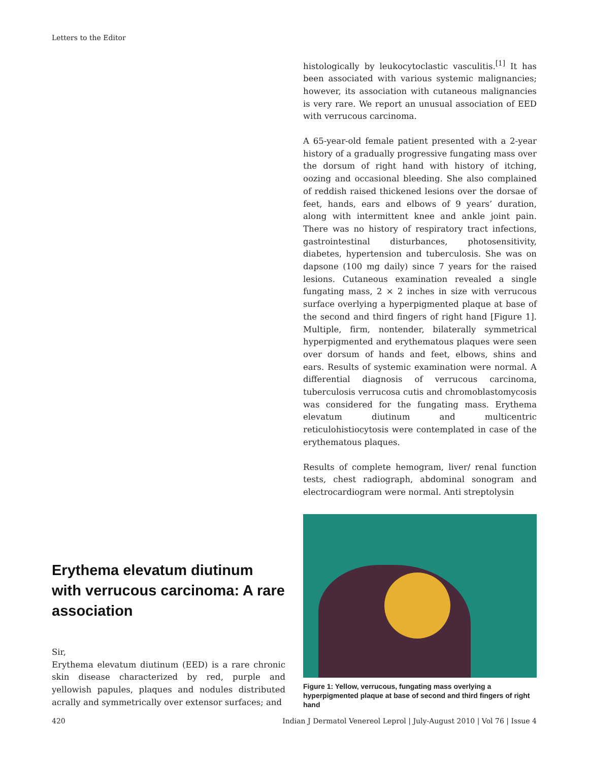Letters to the Editor
Erythema elevatum diutinum with verrucous carcinoma: A rare association
Sir,
Erythema elevatum diutinum (EED) is a rare chronic skin disease characterized by red, purple and yellowish papules, plaques and nodules distributed acrally and symmetrically over extensor surfaces; and
histologically by leukocytoclastic vasculitis.<sup>[1]</sup> It has been associated with various systemic malignancies; however, its association with cutaneous malignancies is very rare. We report an unusual association of EED with verrucous carcinoma.
A 65-year-old female patient presented with a 2-year history of a gradually progressive fungating mass over the dorsum of right hand with history of itching, oozing and occasional bleeding. She also complained of reddish raised thickened lesions over the dorsae of feet, hands, ears and elbows of 9 years’ duration, along with intermittent knee and ankle joint pain. There was no history of respiratory tract infections, gastrointestinal disturbances, photosensitivity, diabetes, hypertension and tuberculosis. She was on dapsone (100 mg daily) since 7 years for the raised lesions. Cutaneous examination revealed a single fungating mass, 2 × 2 inches in size with verrucous surface overlying a hyperpigmented plaque at base of the second and third fingers of right hand [Figure 1]. Multiple, firm, nontender, bilaterally symmetrical hyperpigmented and erythematous plaques were seen over dorsum of hands and feet, elbows, shins and ears. Results of systemic examination were normal. A differential diagnosis of verrucous carcinoma, tuberculosis verrucosa cutis and chromoblastomycosis was considered for the fungating mass. Erythema elevatum diutinum and multicentric reticulohistiocytosis were contemplated in case of the erythematous plaques.
Results of complete hemogram, liver/ renal function tests, chest radiograph, abdominal sonogram and electrocardiogram were normal. Anti streptolysin
Figure 1: Yellow, verrucous, fungating mass overlying a hyperpigmented plaque at base of second and third fingers of right hand
420 Indian J Dermatol Venereol Leprol | July-August 2010 | Vol 76 | Issue 4